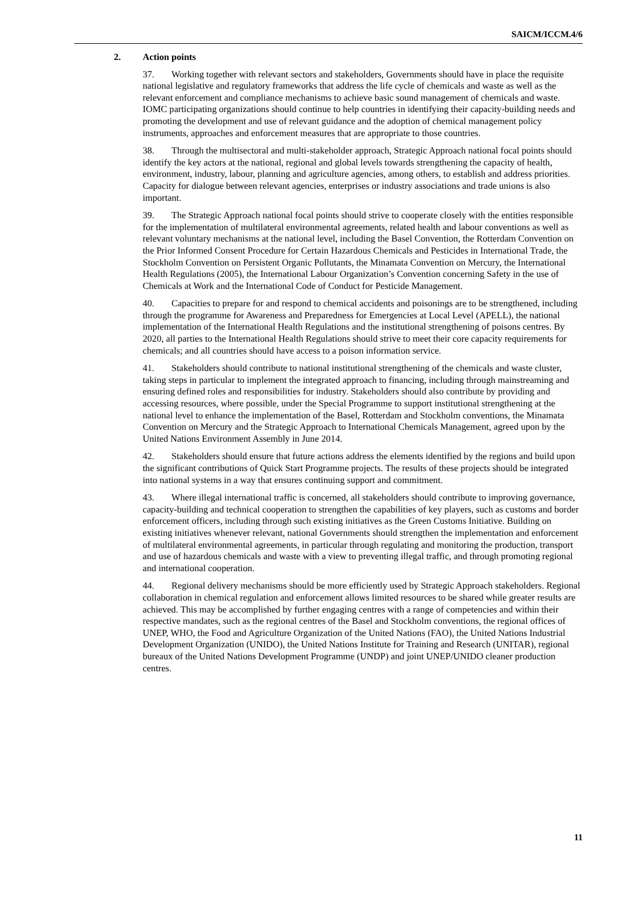SAICM/ICCM.4/6
2. Action points
37. Working together with relevant sectors and stakeholders, Governments should have in place the requisite national legislative and regulatory frameworks that address the life cycle of chemicals and waste as well as the relevant enforcement and compliance mechanisms to achieve basic sound management of chemicals and waste. IOMC participating organizations should continue to help countries in identifying their capacity-building needs and promoting the development and use of relevant guidance and the adoption of chemical management policy instruments, approaches and enforcement measures that are appropriate to those countries.
38. Through the multisectoral and multi-stakeholder approach, Strategic Approach national focal points should identify the key actors at the national, regional and global levels towards strengthening the capacity of health, environment, industry, labour, planning and agriculture agencies, among others, to establish and address priorities. Capacity for dialogue between relevant agencies, enterprises or industry associations and trade unions is also important.
39. The Strategic Approach national focal points should strive to cooperate closely with the entities responsible for the implementation of multilateral environmental agreements, related health and labour conventions as well as relevant voluntary mechanisms at the national level, including the Basel Convention, the Rotterdam Convention on the Prior Informed Consent Procedure for Certain Hazardous Chemicals and Pesticides in International Trade, the Stockholm Convention on Persistent Organic Pollutants, the Minamata Convention on Mercury, the International Health Regulations (2005), the International Labour Organization’s Convention concerning Safety in the use of Chemicals at Work and the International Code of Conduct for Pesticide Management.
40. Capacities to prepare for and respond to chemical accidents and poisonings are to be strengthened, including through the programme for Awareness and Preparedness for Emergencies at Local Level (APELL), the national implementation of the International Health Regulations and the institutional strengthening of poisons centres. By 2020, all parties to the International Health Regulations should strive to meet their core capacity requirements for chemicals; and all countries should have access to a poison information service.
41. Stakeholders should contribute to national institutional strengthening of the chemicals and waste cluster, taking steps in particular to implement the integrated approach to financing, including through mainstreaming and ensuring defined roles and responsibilities for industry. Stakeholders should also contribute by providing and accessing resources, where possible, under the Special Programme to support institutional strengthening at the national level to enhance the implementation of the Basel, Rotterdam and Stockholm conventions, the Minamata Convention on Mercury and the Strategic Approach to International Chemicals Management, agreed upon by the United Nations Environment Assembly in June 2014.
42. Stakeholders should ensure that future actions address the elements identified by the regions and build upon the significant contributions of Quick Start Programme projects. The results of these projects should be integrated into national systems in a way that ensures continuing support and commitment.
43. Where illegal international traffic is concerned, all stakeholders should contribute to improving governance, capacity-building and technical cooperation to strengthen the capabilities of key players, such as customs and border enforcement officers, including through such existing initiatives as the Green Customs Initiative. Building on existing initiatives whenever relevant, national Governments should strengthen the implementation and enforcement of multilateral environmental agreements, in particular through regulating and monitoring the production, transport and use of hazardous chemicals and waste with a view to preventing illegal traffic, and through promoting regional and international cooperation.
44. Regional delivery mechanisms should be more efficiently used by Strategic Approach stakeholders. Regional collaboration in chemical regulation and enforcement allows limited resources to be shared while greater results are achieved. This may be accomplished by further engaging centres with a range of competencies and within their respective mandates, such as the regional centres of the Basel and Stockholm conventions, the regional offices of UNEP, WHO, the Food and Agriculture Organization of the United Nations (FAO), the United Nations Industrial Development Organization (UNIDO), the United Nations Institute for Training and Research (UNITAR), regional bureaux of the United Nations Development Programme (UNDP) and joint UNEP/UNIDO cleaner production centres.
11